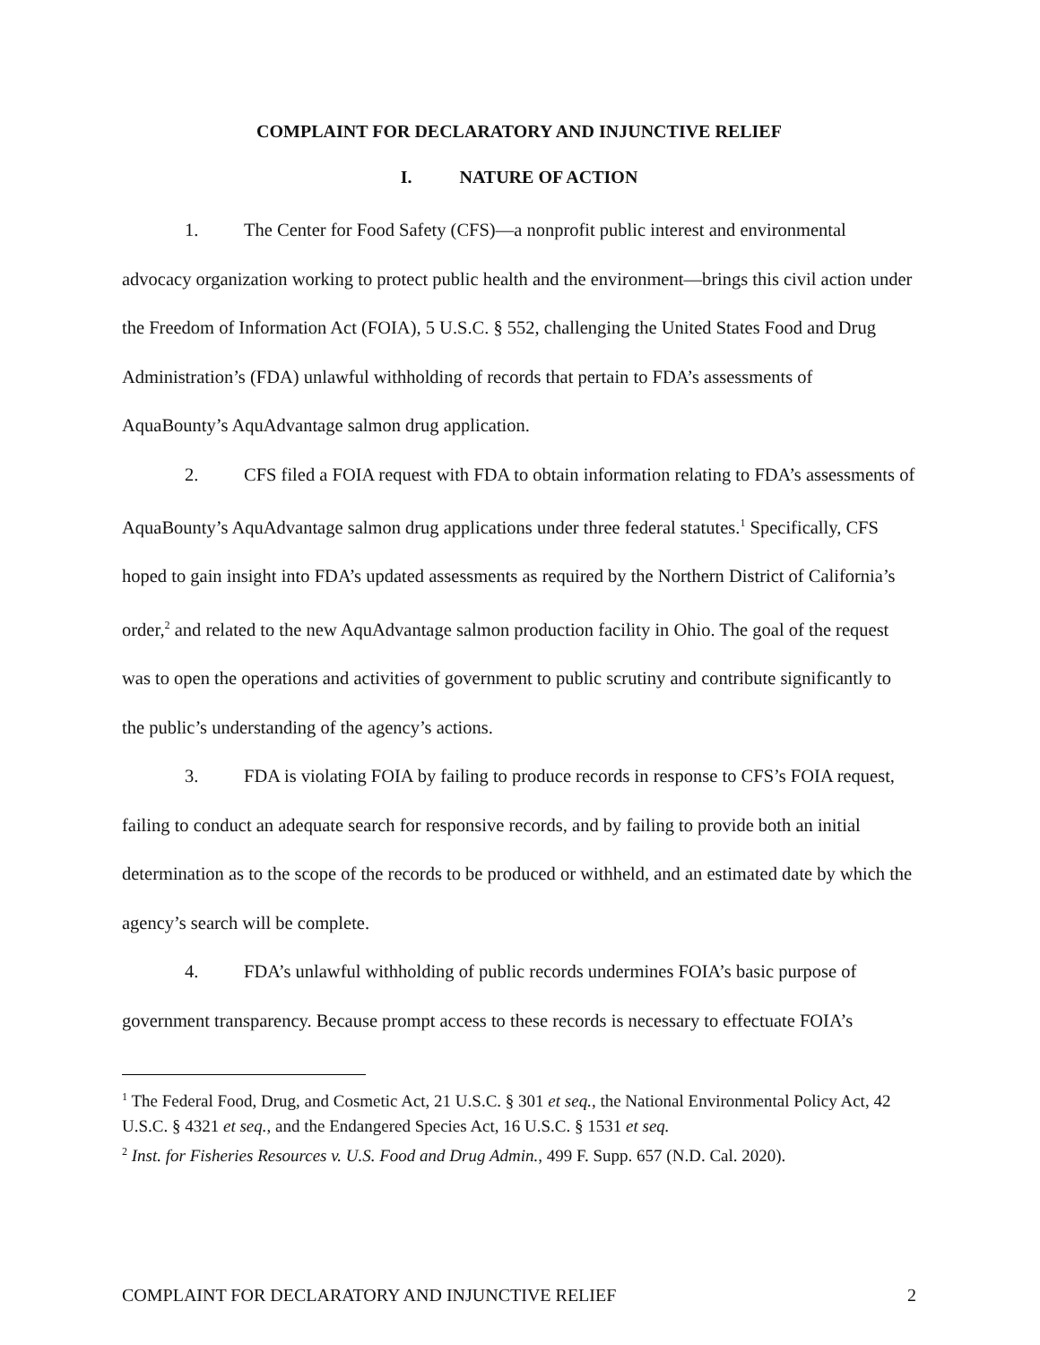COMPLAINT FOR DECLARATORY AND INJUNCTIVE RELIEF
I. NATURE OF ACTION
1. The Center for Food Safety (CFS)—a nonprofit public interest and environmental advocacy organization working to protect public health and the environment—brings this civil action under the Freedom of Information Act (FOIA), 5 U.S.C. § 552, challenging the United States Food and Drug Administration’s (FDA) unlawful withholding of records that pertain to FDA’s assessments of AquaBounty’s AquAdvantage salmon drug application.
2. CFS filed a FOIA request with FDA to obtain information relating to FDA’s assessments of AquaBounty’s AquAdvantage salmon drug applications under three federal statutes.<sup>1</sup> Specifically, CFS hoped to gain insight into FDA’s updated assessments as required by the Northern District of California’s order,<sup>2</sup> and related to the new AquAdvantage salmon production facility in Ohio. The goal of the request was to open the operations and activities of government to public scrutiny and contribute significantly to the public’s understanding of the agency’s actions.
3. FDA is violating FOIA by failing to produce records in response to CFS’s FOIA request, failing to conduct an adequate search for responsive records, and by failing to provide both an initial determination as to the scope of the records to be produced or withheld, and an estimated date by which the agency’s search will be complete.
4. FDA’s unlawful withholding of public records undermines FOIA’s basic purpose of government transparency. Because prompt access to these records is necessary to effectuate FOIA’s
<sup>1</sup> The Federal Food, Drug, and Cosmetic Act, 21 U.S.C. § 301 et seq., the National Environmental Policy Act, 42 U.S.C. § 4321 et seq., and the Endangered Species Act, 16 U.S.C. § 1531 et seq.
<sup>2</sup> Inst. for Fisheries Resources v. U.S. Food and Drug Admin., 499 F. Supp. 657 (N.D. Cal. 2020).
COMPLAINT FOR DECLARATORY AND INJUNCTIVE RELIEF 2